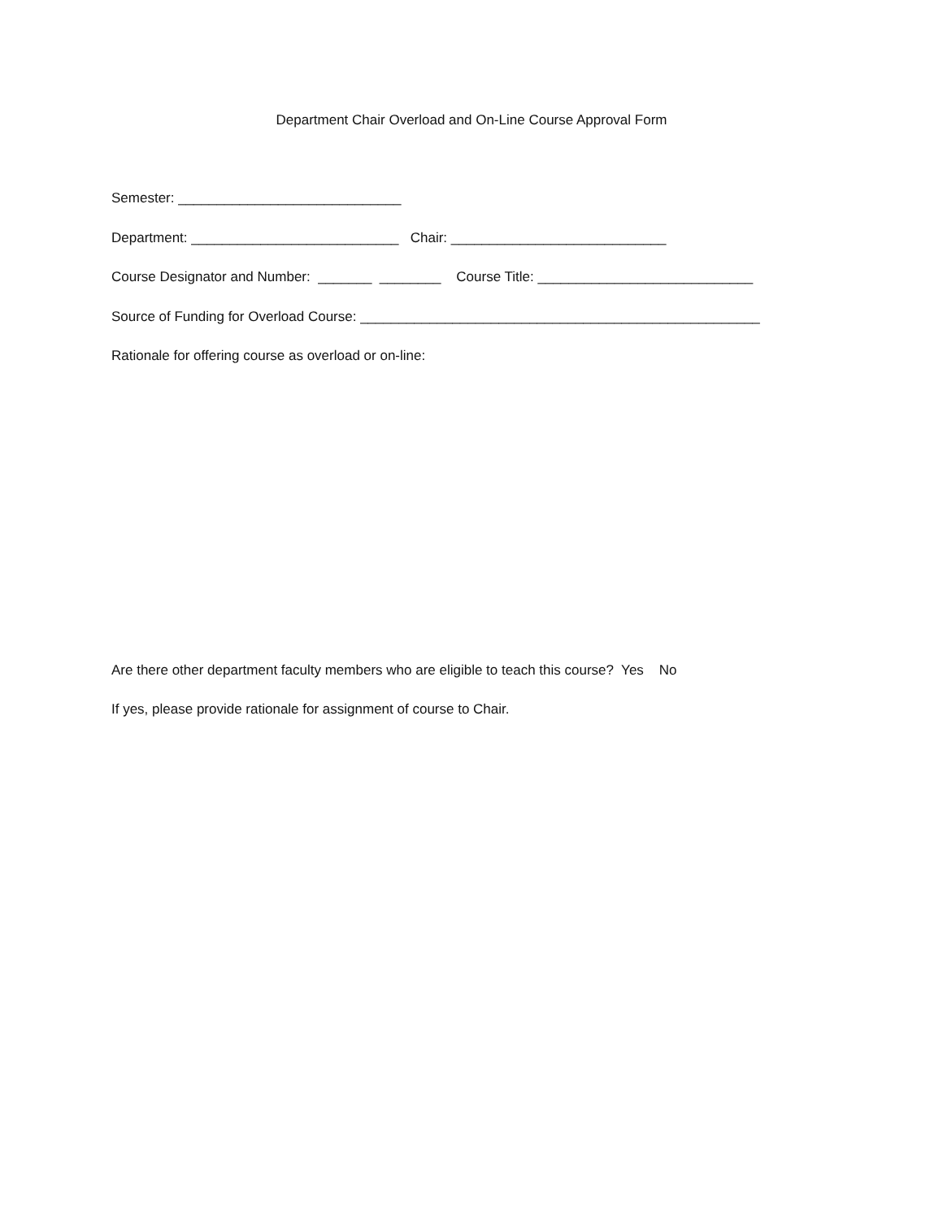Department Chair Overload and On-Line Course Approval Form
Semester: _____________________________
Department: ___________________________ Chair: ____________________________
Course Designator and Number: _______ ________ Course Title: ____________________________
Source of Funding for Overload Course: ____________________________________________________
Rationale for offering course as overload or on-line:
Are there other department faculty members who are eligible to teach this course? Yes No
If yes, please provide rationale for assignment of course to Chair.